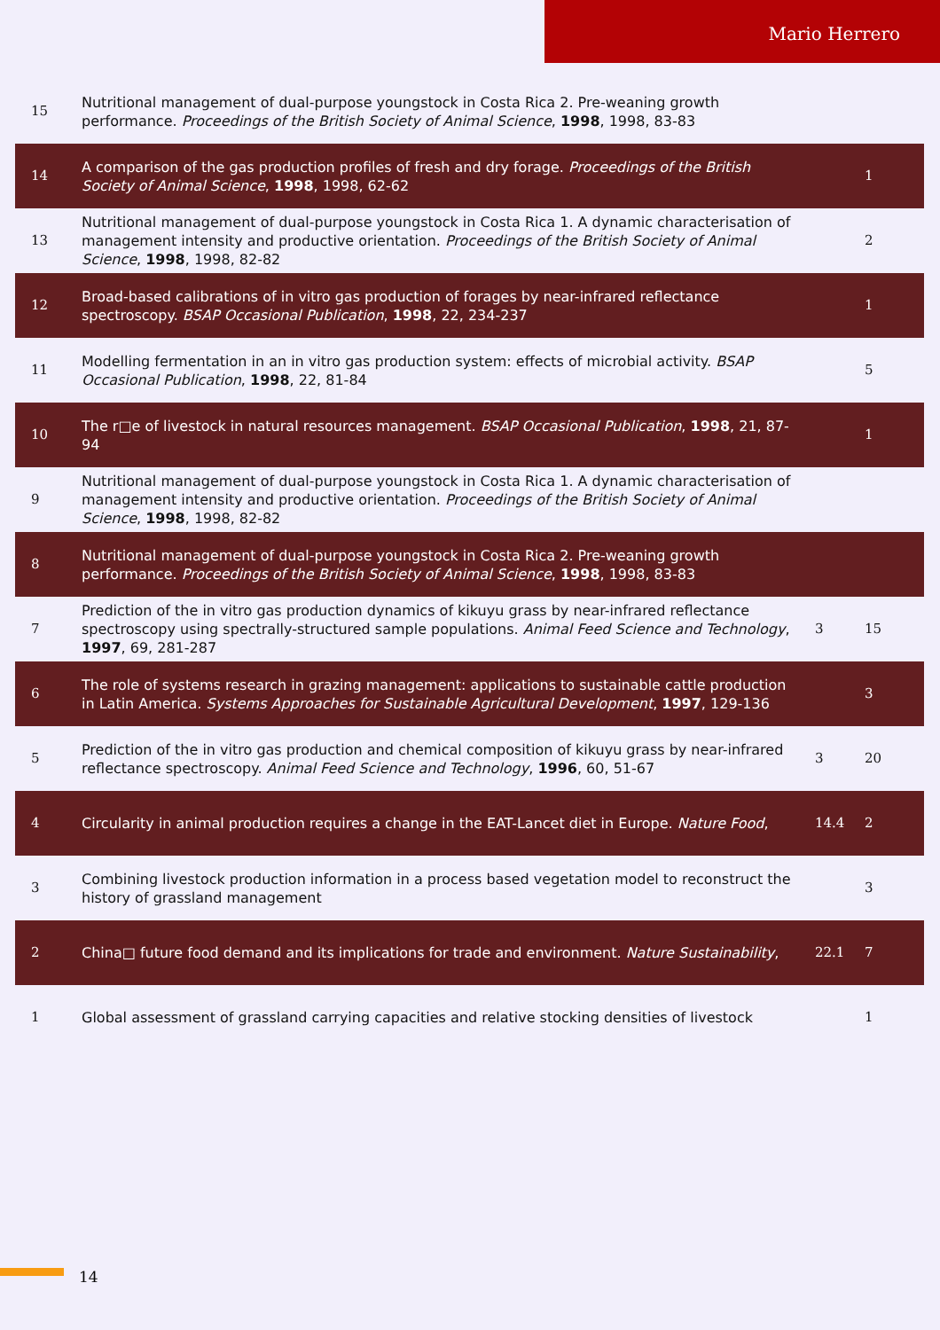Mario Herrero
| 15 | Nutritional management of dual-purpose youngstock in Costa Rica 2. Pre-weaning growth performance. Proceedings of the British Society of Animal Science , 1998 , 1998, 83-83 | | |
| 14 | A comparison of the gas production profiles of fresh and dry forage. Proceedings of the British Society of Animal Science , 1998 , 1998, 62-62 | | 1 |
| 13 | Nutritional management of dual-purpose youngstock in Costa Rica 1. A dynamic characterisation of management intensity and productive orientation. Proceedings of the British Society of Animal Science , 1998 , 1998, 82-82 | | 2 |
| 12 | Broad-based calibrations of in vitro gas production of forages by near-infrared reflectance spectroscopy. BSAP Occasional Publication , 1998 , 22, 234-237 | | 1 |
| 11 | Modelling fermentation in an in vitro gas production system: effects of microbial activity. BSAP Occasional Publication , 1998 , 22, 81-84 | | 5 |
| 10 | The r□e of livestock in natural resources management. BSAP Occasional Publication , 1998 , 21, 87-94 | | 1 |
| 9 | Nutritional management of dual-purpose youngstock in Costa Rica 1. A dynamic characterisation of management intensity and productive orientation. Proceedings of the British Society of Animal Science , 1998 , 1998, 82-82 | | |
| 8 | Nutritional management of dual-purpose youngstock in Costa Rica 2. Pre-weaning growth performance. Proceedings of the British Society of Animal Science , 1998 , 1998, 83-83 | | |
| 7 | Prediction of the in vitro gas production dynamics of kikuyu grass by near-infrared reflectance spectroscopy using spectrally-structured sample populations. Animal Feed Science and Technology , 1997 , 69, 281-287 | 3 | 15 |
| 6 | The role of systems research in grazing management: applications to sustainable cattle production in Latin America. Systems Approaches for Sustainable Agricultural Development , 1997 , 129-136 | | 3 |
| 5 | Prediction of the in vitro gas production and chemical composition of kikuyu grass by near-infrared reflectance spectroscopy. Animal Feed Science and Technology , 1996 , 60, 51-67 | 3 | 20 |
| 4 | Circularity in animal production requires a change in the EAT-Lancet diet in Europe. Nature Food , | 14.4 | 2 |
| 3 | Combining livestock production information in a process based vegetation model to reconstruct the history of grassland management | | 3 |
| 2 | China□ future food demand and its implications for trade and environment. Nature Sustainability , | 22.1 | 7 |
| 1 | Global assessment of grassland carrying capacities and relative stocking densities of livestock | | 1 |
14